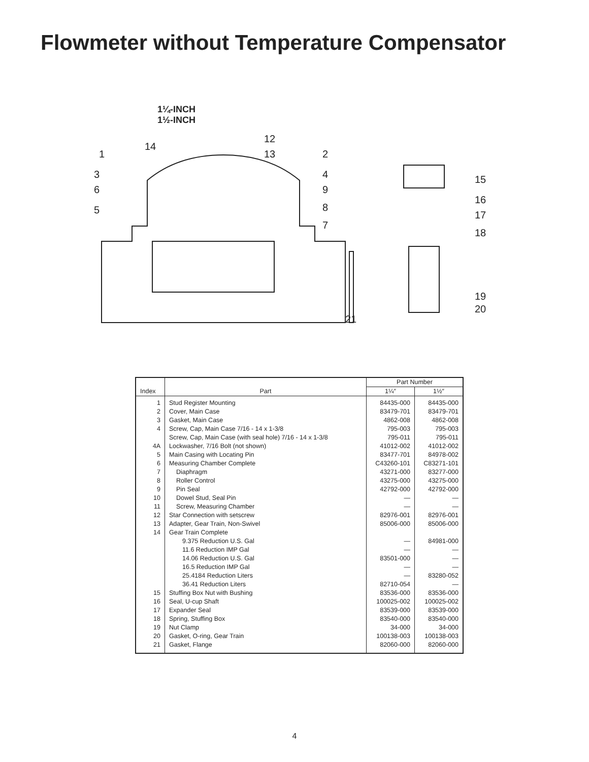Flowmeter without Temperature Compensator
1¼-INCH
1½-INCH
1
3
6
5
14
12
13
2
4
9
8
7
21
15
16
17
18
19
20
| Index | Part | Part Number | |
| --- | --- | --- | --- |
| | | 1¼″ | 1½″ |
| 1 | Stud Register Mounting | 84435-000 | 84435-000 |
| 2 | Cover, Main Case | 83479-701 | 83479-701 |
| 3 | Gasket, Main Case | 4862-008 | 4862-008 |
| 4 | Screw, Cap, Main Case 7/16 - 14 x 1-3/8 | 795-003 | 795-003 |
| | Screw, Cap, Main Case (with seal hole) 7/16 - 14 x 1-3/8 | 795-011 | 795-011 |
| 4A | Lockwasher, 7/16 Bolt (not shown) | 41012-002 | 41012-002 |
| 5 | Main Casing with Locating Pin | 83477-701 | 84978-002 |
| 6 | Measuring Chamber Complete | C43260-101 | C83271-101 |
| 7 | Diaphragm | 43271-000 | 83277-000 |
| 8 | Roller Control | 43275-000 | 43275-000 |
| 9 | Pin Seal | 42792-000 | 42792-000 |
| 10 | Dowel Stud, Seal Pin | — | — |
| 11 | Screw, Measuring Chamber | — | — |
| 12 | Star Connection with setscrew | 82976-001 | 82976-001 |
| 13 | Adapter, Gear Train, Non-Swivel | 85006-000 | 85006-000 |
| 14 | Gear Train Complete | | |
| | 9.375 Reduction U.S. Gal | — | 84981-000 |
| | 11.6 Reduction IMP Gal | — | — |
| | 14.06 Reduction U.S. Gal | 83501-000 | — |
| | 16.5 Reduction IMP Gal | — | — |
| | 25.4184 Reduction Liters | — | 83280-052 |
| | 36.41 Reduction Liters | 82710-054 | — |
| 15 | Stuffing Box Nut with Bushing | 83536-000 | 83536-000 |
| 16 | Seal, U-cup Shaft | 100025-002 | 100025-002 |
| 17 | Expander Seal | 83539-000 | 83539-000 |
| 18 | Spring, Stuffing Box | 83540-000 | 83540-000 |
| 19 | Nut Clamp | 34-000 | 34-000 |
| 20 | Gasket, O-ring, Gear Train | 100138-003 | 100138-003 |
| 21 | Gasket, Flange | 82060-000 | 82060-000 |
4